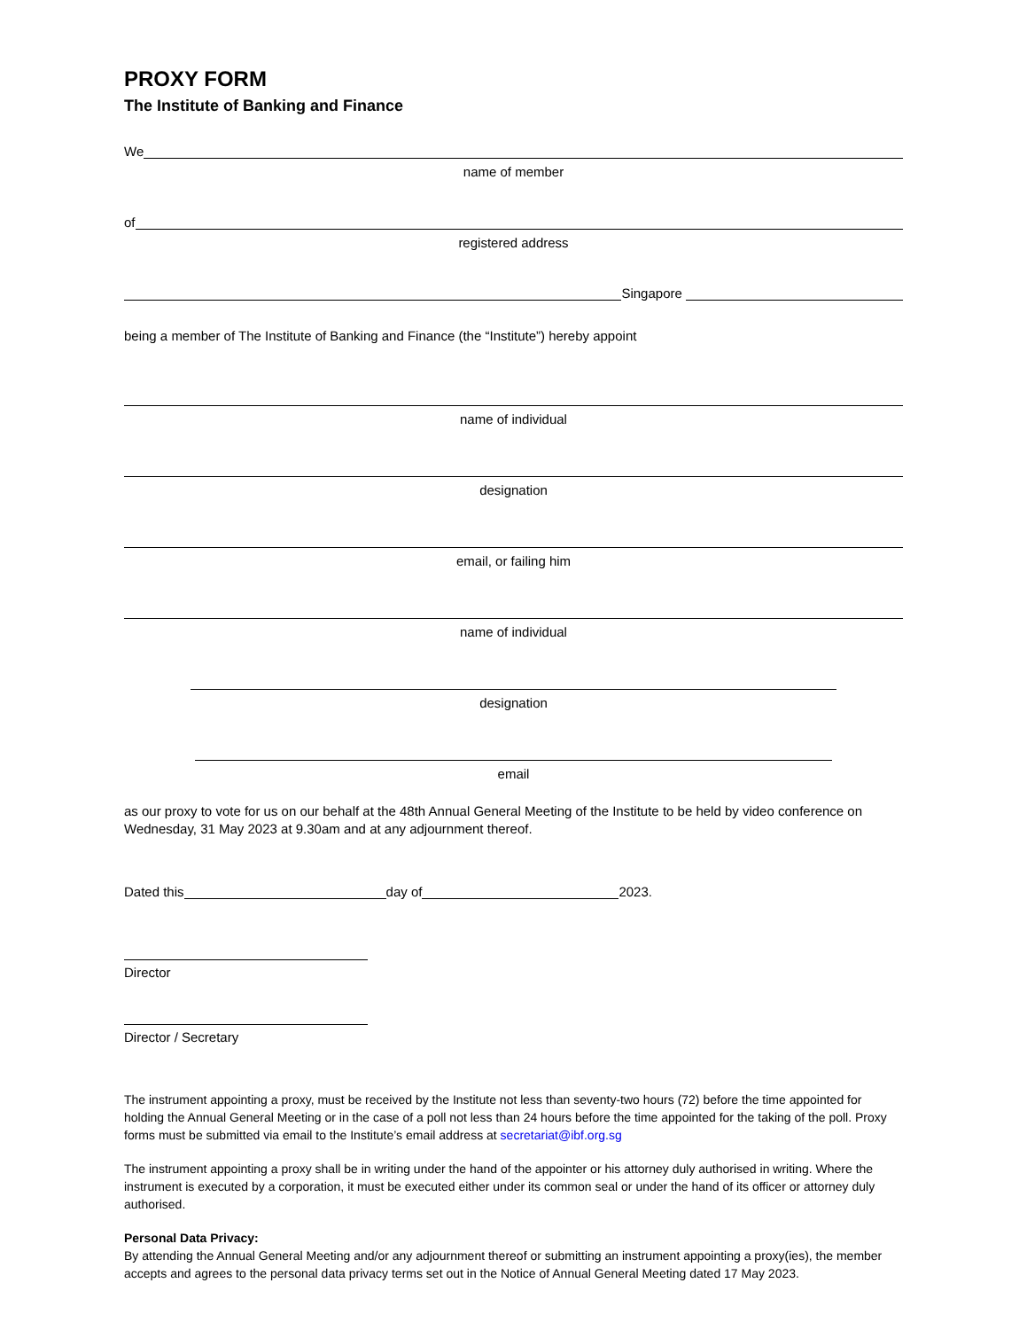PROXY FORM
The Institute of Banking and Finance
We
name of member
of
registered address
Singapore
being a member of The Institute of Banking and Finance (the “Institute”) hereby appoint
name of individual
designation
email, or failing him
name of individual
designation
email
as our proxy to vote for us on our behalf at the 48th Annual General Meeting of the Institute to be held by video conference on Wednesday, 31 May 2023 at 9.30am and at any adjournment thereof.
Dated this day of 2023.
Director
Director / Secretary
The instrument appointing a proxy, must be received by the Institute not less than seventy-two hours (72) before the time appointed for holding the Annual General Meeting or in the case of a poll not less than 24 hours before the time appointed for the taking of the poll. Proxy forms must be submitted via email to the Institute’s email address at secretariat@ibf.org.sg
The instrument appointing a proxy shall be in writing under the hand of the appointer or his attorney duly authorised in writing. Where the instrument is executed by a corporation, it must be executed either under its common seal or under the hand of its officer or attorney duly authorised.
Personal Data Privacy:
By attending the Annual General Meeting and/or any adjournment thereof or submitting an instrument appointing a proxy(ies), the member accepts and agrees to the personal data privacy terms set out in the Notice of Annual General Meeting dated 17 May 2023.